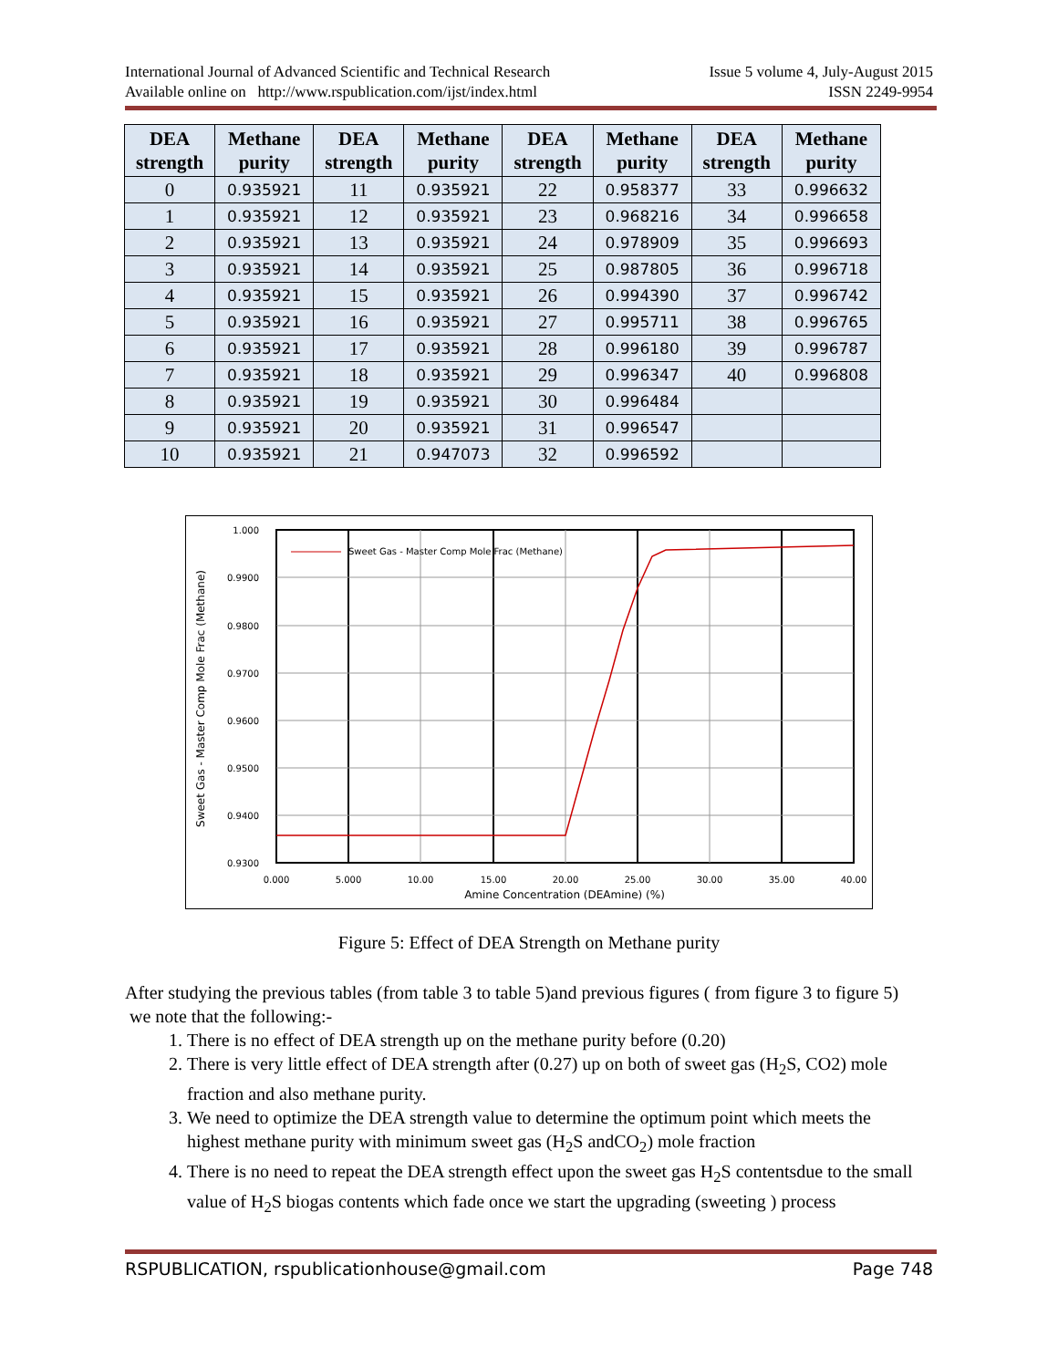International Journal of Advanced Scientific and Technical Research Issue 5 volume 4, July-August 2015
Available online on http://www.rspublication.com/ijst/index.html ISSN 2249-9954
| DEA strength | Methane purity | DEA strength | Methane purity | DEA strength | Methane purity | DEA strength | Methane purity |
| --- | --- | --- | --- | --- | --- | --- | --- |
| 0 | 0.935921 | 11 | 0.935921 | 22 | 0.958377 | 33 | 0.996632 |
| 1 | 0.935921 | 12 | 0.935921 | 23 | 0.968216 | 34 | 0.996658 |
| 2 | 0.935921 | 13 | 0.935921 | 24 | 0.978909 | 35 | 0.996693 |
| 3 | 0.935921 | 14 | 0.935921 | 25 | 0.987805 | 36 | 0.996718 |
| 4 | 0.935921 | 15 | 0.935921 | 26 | 0.994390 | 37 | 0.996742 |
| 5 | 0.935921 | 16 | 0.935921 | 27 | 0.995711 | 38 | 0.996765 |
| 6 | 0.935921 | 17 | 0.935921 | 28 | 0.996180 | 39 | 0.996787 |
| 7 | 0.935921 | 18 | 0.935921 | 29 | 0.996347 | 40 | 0.996808 |
| 8 | 0.935921 | 19 | 0.935921 | 30 | 0.996484 | | |
| 9 | 0.935921 | 20 | 0.935921 | 31 | 0.996547 | | |
| 10 | 0.935921 | 21 | 0.947073 | 32 | 0.996592 | | |
Sweet Gas - Master Comp Mole Frac (Methane)
1.000
0.9900
0.9800
0.9700
0.9600
0.9500
0.9400
0.9300
0.000
5.000
10.00
15.00
20.00
25.00
30.00
35.00
40.00
Amine Concentration (DEAmine) (%)
Sweet Gas - Master Comp Mole Frac (Methane)
Figure 5: Effect of DEA Strength on Methane purity
After studying the previous tables (from table 3 to table 5)and previous figures ( from figure 3 to figure 5) we note that the following:-
1. There is no effect of DEA strength up on the methane purity before (0.20)
2. There is very little effect of DEA strength after (0.27) up on both of sweet gas (H<sub>2</sub>S, CO2) mole fraction and also methane purity.
3. We need to optimize the DEA strength value to determine the optimum point which meets the highest methane purity with minimum sweet gas (H<sub>2</sub>S andCO<sub>2</sub>) mole fraction
4. There is no need to repeat the DEA strength effect upon the sweet gas H<sub>2</sub>S contentsdue to the small value of H<sub>2</sub>S biogas contents which fade once we start the upgrading (sweeting ) process
RSPUBLICATION, rspublicationhouse@gmail.com Page 748